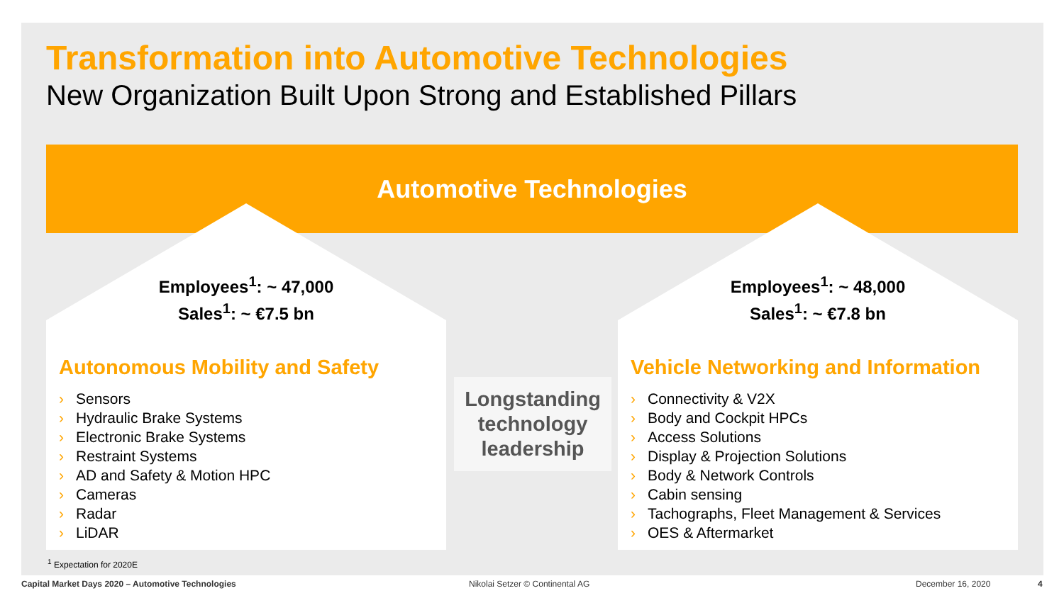Transformation into Automotive Technologies
New Organization Built Upon Strong and Established Pillars
Automotive Technologies
Employees<sup>1</sup>: ~ 47,000
Sales<sup>1</sup>: ~ €7.5 bn
Autonomous Mobility and Safety
› Sensors
› Hydraulic Brake Systems
› Electronic Brake Systems
› Restraint Systems
› AD and Safety & Motion HPC
› Cameras
› Radar
› LiDAR
Longstanding technology leadership
Employees<sup>1</sup>: ~ 48,000
Sales<sup>1</sup>: ~ €7.8 bn
Vehicle Networking and Information
› Connectivity & V2X
› Body and Cockpit HPCs
› Access Solutions
› Display & Projection Solutions
› Body & Network Controls
› Cabin sensing
› Tachographs, Fleet Management & Services
› OES & Aftermarket
<sup>1</sup> Expectation for 2020E
Capital Market Days 2020 – Automotive Technologies
Nikolai Setzer © Continental AG
December 16, 2020 4